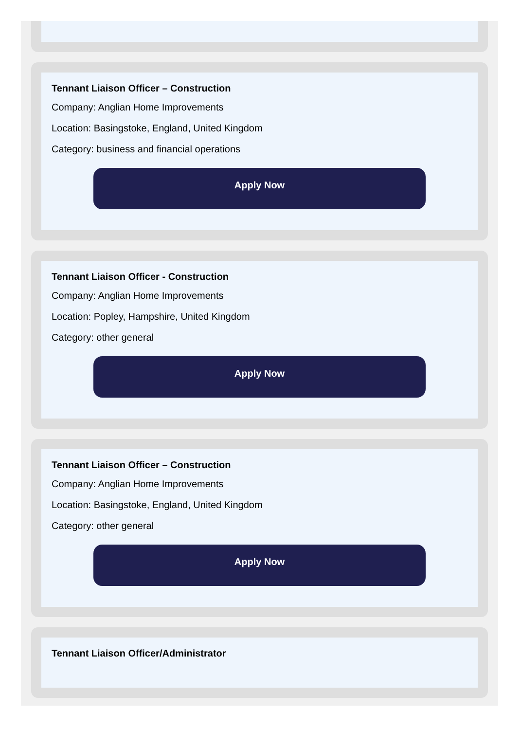Tennant Liaison Officer – Construction
Company: Anglian Home Improvements
Location: Basingstoke, England, United Kingdom
Category: business and financial operations
Apply Now
Tennant Liaison Officer - Construction
Company: Anglian Home Improvements
Location: Popley, Hampshire, United Kingdom
Category: other general
Apply Now
Tennant Liaison Officer – Construction
Company: Anglian Home Improvements
Location: Basingstoke, England, United Kingdom
Category: other general
Apply Now
Tennant Liaison Officer/Administrator